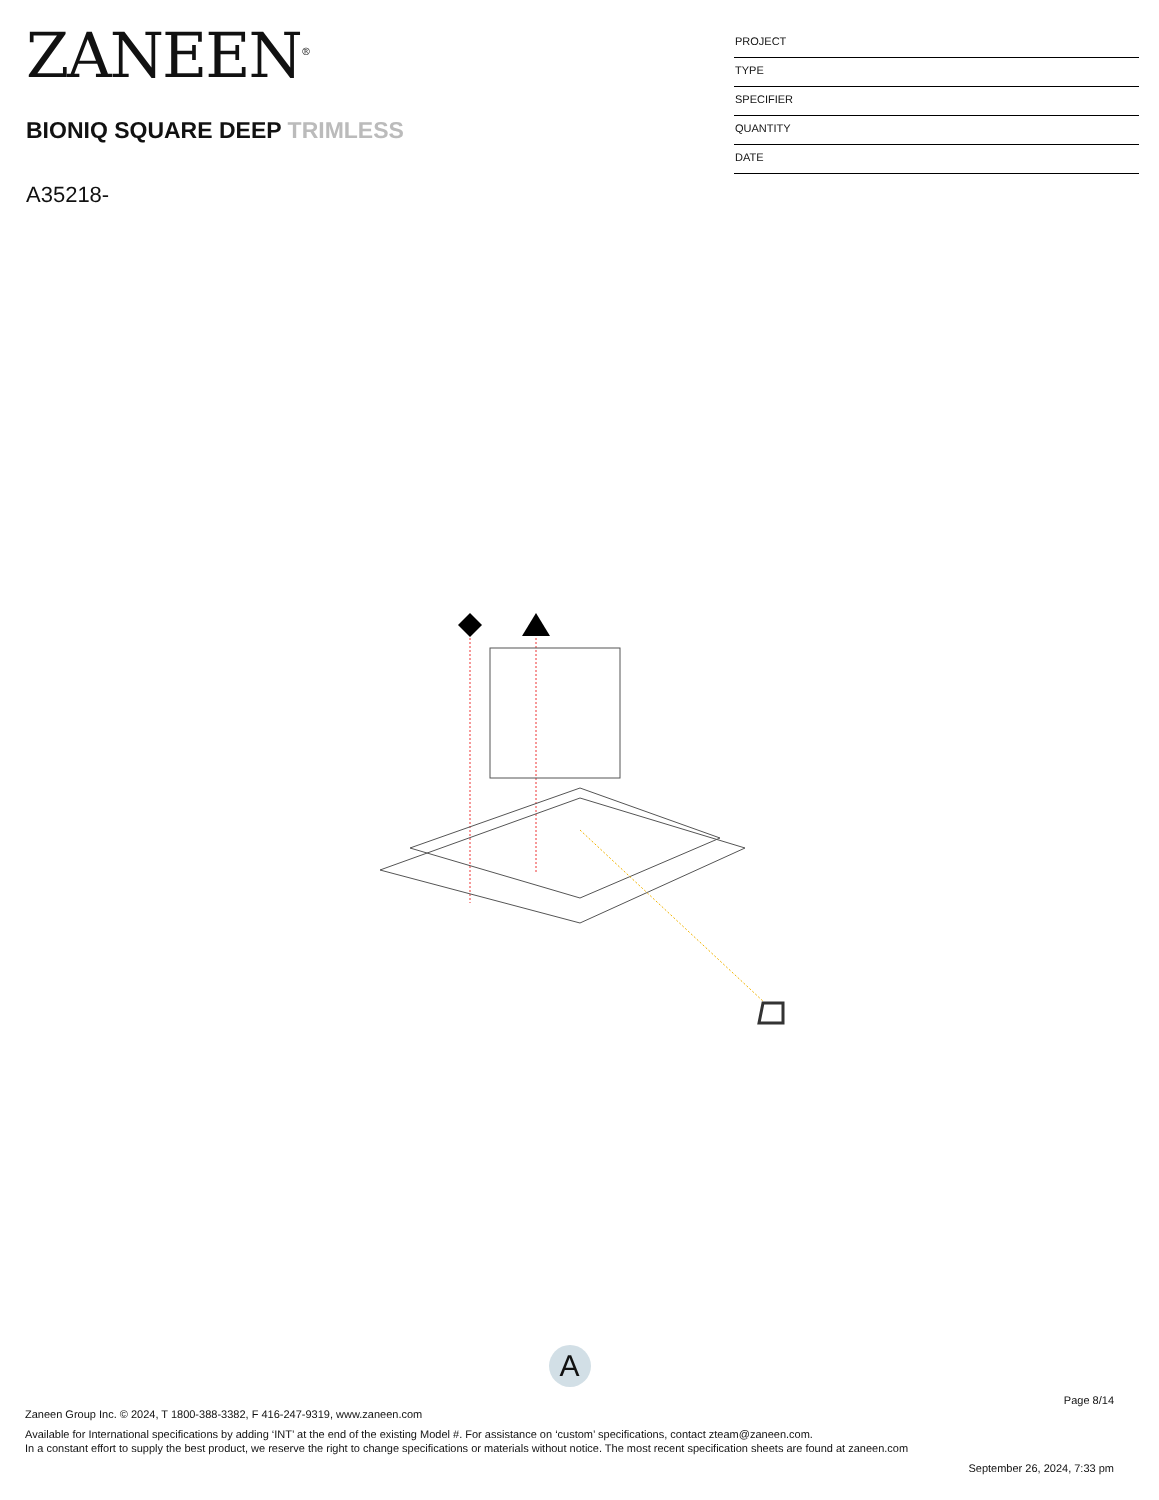ZANEEN<sup>®</sup>
BIONIQ SQUARE DEEP TRIMLESS
A35218-
PROJECT
TYPE
SPECIFIER
QUANTITY
DATE
A
Page 8/14
Zaneen Group Inc. © 2024, T 1800-388-3382, F 416-247-9319, www.zaneen.com
Available for International specifications by adding ‘INT’ at the end of the existing Model #. For assistance on ‘custom’ specifications, contact zteam@zaneen.com.
In a constant effort to supply the best product, we reserve the right to change specifications or materials without notice. The most recent specification sheets are found at zaneen.com
September 26, 2024, 7:33 pm